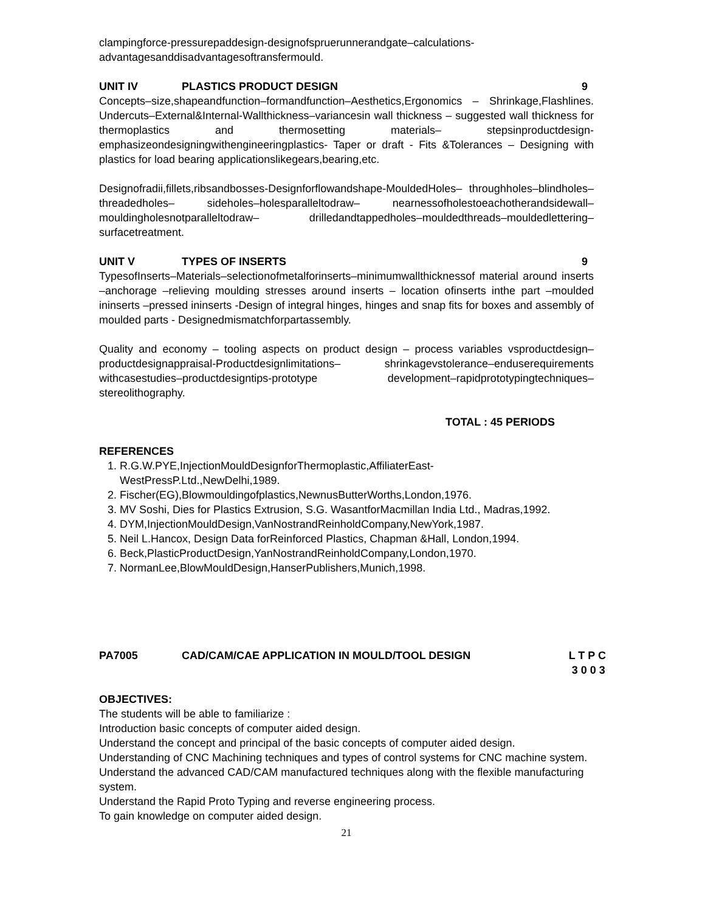clampingforce-pressurepaddesign-designofspruerunnerandgate–calculations-advantagesanddisadvantagesoftransfermould.
UNIT IV PLASTICS PRODUCT DESIGN 9
Concepts–size,shapeandfunction–formandfunction–Aesthetics,Ergonomics – Shrinkage,Flashlines. Undercuts–External&Internal-Wallthickness–variancesin wall thickness – suggested wall thickness for thermoplastics and thermosetting materials– stepsinproductdesign-emphasizeondesigningwithengineeringplastics- Taper or draft - Fits &Tolerances – Designing with plastics for load bearing applicationslikegears,bearing,etc.
Designofradii,fillets,ribsandbosses-Designforflowandshape-MouldedHoles– throughholes–blindholes– threadedholes– sideholes–holesparalleltodraw– nearnessofholestoeachotherandsidewall–mouldingholesnotparalleltodraw– drilledandtappedholes–mouldedthreads–mouldedlettering–surfacetreatment.
UNIT V TYPES OF INSERTS 9
TypesofInserts–Materials–selectionofmetalforinserts–minimumwallthicknessof material around inserts –anchorage –relieving moulding stresses around inserts – location ofinserts inthe part –moulded ininserts –pressed ininserts -Design of integral hinges, hinges and snap fits for boxes and assembly of moulded parts - Designedmismatchforpartassembly.
Quality and economy – tooling aspects on product design – process variables vsproductdesign–productdesignappraisal-Productdesignlimitations– shrinkagevstolerance–enduserequirements withcasestudies–productdesigntips-prototype development–rapidprototypingtechniques–stereolithography.
TOTAL : 45 PERIODS
REFERENCES
1. R.G.W.PYE,InjectionMouldDesignforThermoplastic,AffiliaterEast-WestPressP.Ltd.,NewDelhi,1989.
2. Fischer(EG),Blowmouldingofplastics,NewnusButterWorths,London,1976.
3. MV Soshi, Dies for Plastics Extrusion, S.G. WasantforMacmillan India Ltd., Madras,1992.
4. DYM,InjectionMouldDesign,VanNostrandReinholdCompany,NewYork,1987.
5. Neil L.Hancox, Design Data forReinforced Plastics, Chapman &Hall, London,1994.
6. Beck,PlasticProductDesign,YanNostrandReinholdCompany,London,1970.
7. NormanLee,BlowMouldDesign,HanserPublishers,Munich,1998.
PA7005 CAD/CAM/CAE APPLICATION IN MOULD/TOOL DESIGN L T P C
3 0 0 3
OBJECTIVES:
The students will be able to familiarize :
Introduction basic concepts of computer aided design.
Understand the concept and principal of the basic concepts of computer aided design.
Understanding of CNC Machining techniques and types of control systems for CNC machine system.
Understand the advanced CAD/CAM manufactured techniques along with the flexible manufacturing system.
Understand the Rapid Proto Typing and reverse engineering process.
To gain knowledge on computer aided design.
21